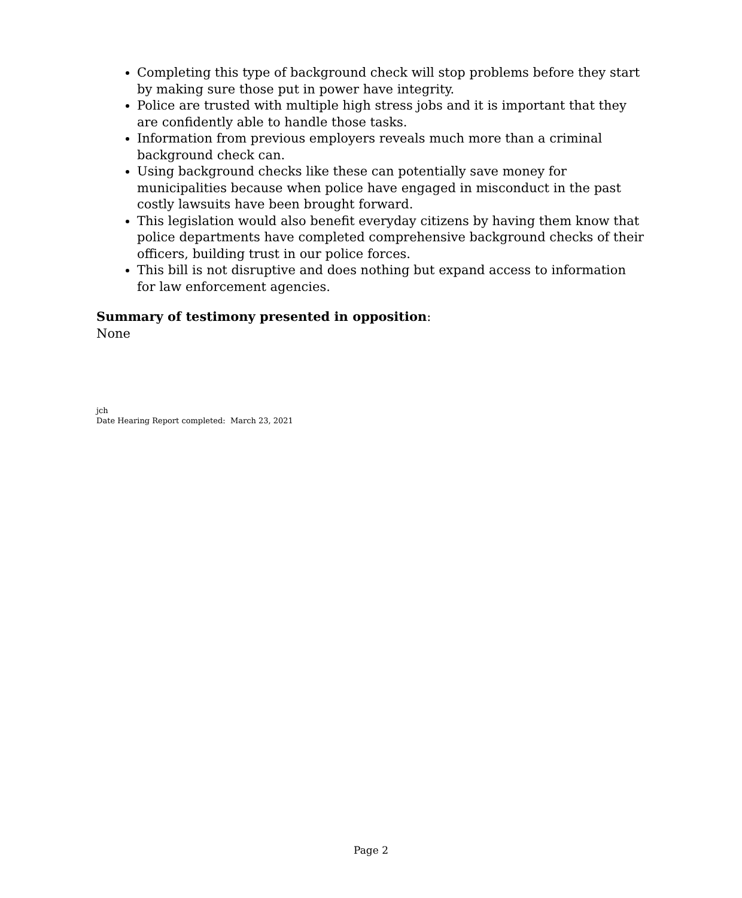Completing this type of background check will stop problems before they start by making sure those put in power have integrity.
Police are trusted with multiple high stress jobs and it is important that they are confidently able to handle those tasks.
Information from previous employers reveals much more than a criminal background check can.
Using background checks like these can potentially save money for municipalities because when police have engaged in misconduct in the past costly lawsuits have been brought forward.
This legislation would also benefit everyday citizens by having them know that police departments have completed comprehensive background checks of their officers, building trust in our police forces.
This bill is not disruptive and does nothing but expand access to information for law enforcement agencies.
Summary of testimony presented in opposition:
None
jch
Date Hearing Report completed: March 23, 2021
Page 2